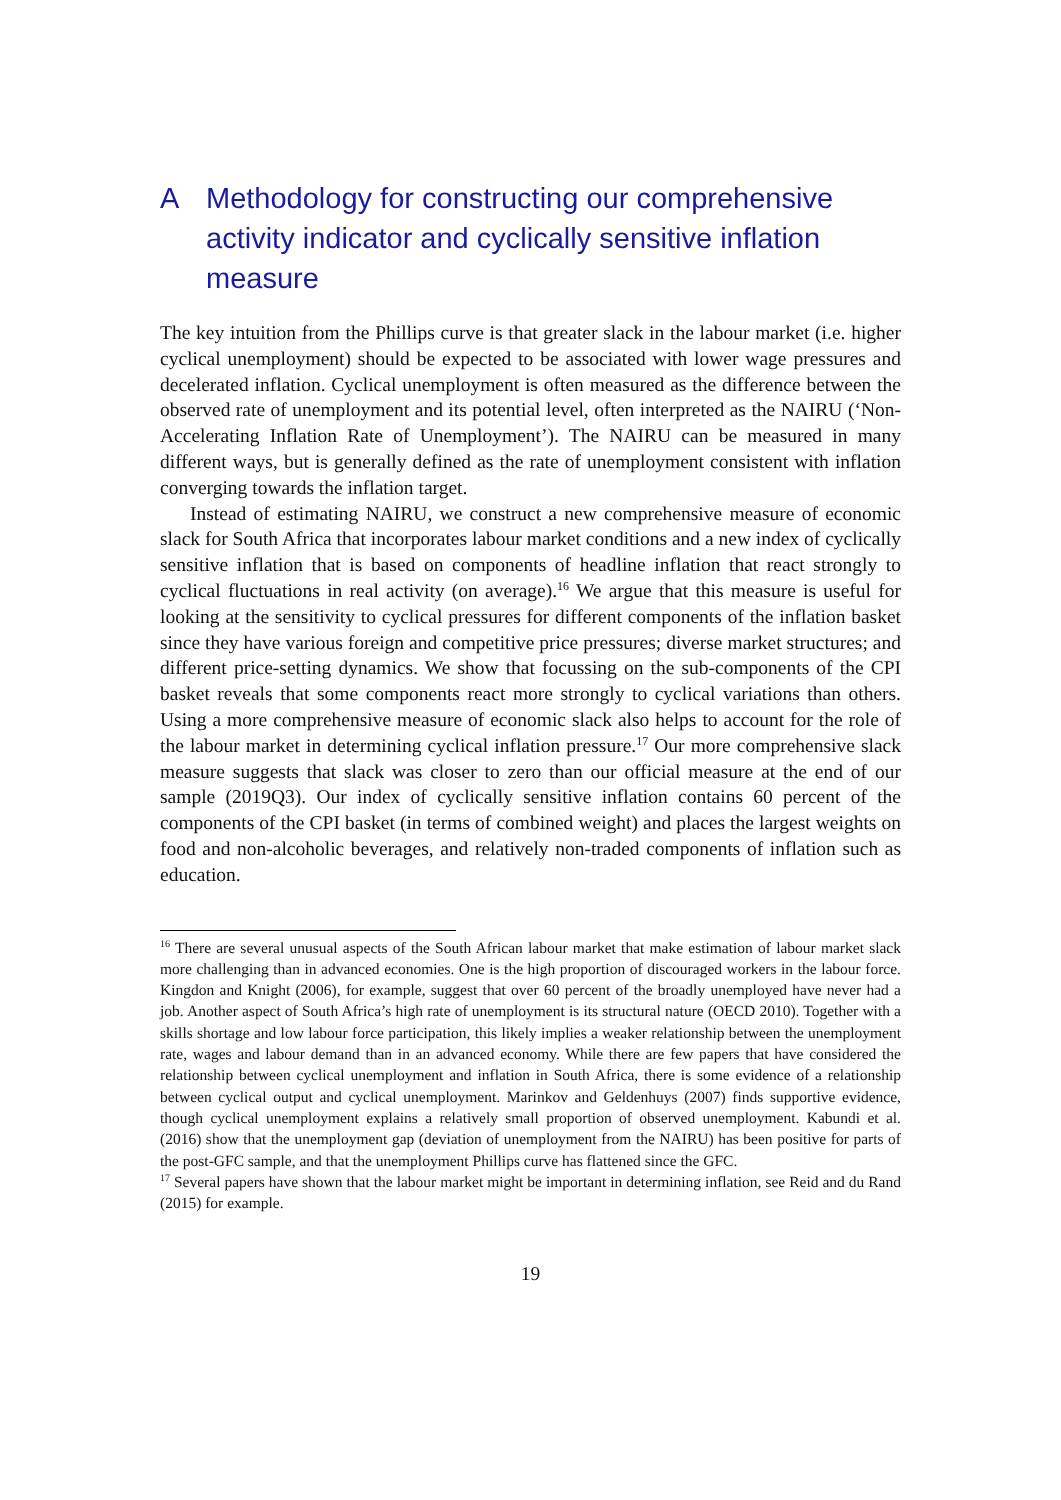A Methodology for constructing our comprehensive activity indicator and cyclically sensitive inflation measure
The key intuition from the Phillips curve is that greater slack in the labour market (i.e. higher cyclical unemployment) should be expected to be associated with lower wage pressures and decelerated inflation. Cyclical unemployment is often measured as the difference between the observed rate of unemployment and its potential level, often interpreted as the NAIRU (‘Non- Accelerating Inflation Rate of Unemployment’). The NAIRU can be measured in many different ways, but is generally defined as the rate of unemployment consistent with inflation converging towards the inflation target.
Instead of estimating NAIRU, we construct a new comprehensive measure of economic slack for South Africa that incorporates labour market conditions and a new index of cyclically sensitive inflation that is based on components of headline inflation that react strongly to cyclical fluctuations in real activity (on average).<sup>16</sup> We argue that this measure is useful for looking at the sensitivity to cyclical pressures for different components of the inflation basket since they have various foreign and competitive price pressures; diverse market structures; and different price-setting dynamics. We show that focussing on the sub-components of the CPI basket reveals that some components react more strongly to cyclical variations than others. Using a more comprehensive measure of economic slack also helps to account for the role of the labour market in determining cyclical inflation pressure.<sup>17</sup> Our more comprehensive slack measure suggests that slack was closer to zero than our official measure at the end of our sample (2019Q3). Our index of cyclically sensitive inflation contains 60 percent of the components of the CPI basket (in terms of combined weight) and places the largest weights on food and non-alcoholic beverages, and relatively non-traded components of inflation such as education.
<sup>16</sup> There are several unusual aspects of the South African labour market that make estimation of labour market slack more challenging than in advanced economies. One is the high proportion of discouraged workers in the labour force. Kingdon and Knight (2006), for example, suggest that over 60 percent of the broadly unemployed have never had a job. Another aspect of South Africa’s high rate of unemployment is its structural nature (OECD 2010). Together with a skills shortage and low labour force participation, this likely implies a weaker relationship between the unemployment rate, wages and labour demand than in an advanced economy. While there are few papers that have considered the relationship between cyclical unemployment and inflation in South Africa, there is some evidence of a relationship between cyclical output and cyclical unemployment. Marinkov and Geldenhuys (2007) finds supportive evidence, though cyclical unemployment explains a relatively small proportion of observed unemployment. Kabundi et al. (2016) show that the unemployment gap (deviation of unemployment from the NAIRU) has been positive for parts of the post-GFC sample, and that the unemployment Phillips curve has flattened since the GFC.
<sup>17</sup> Several papers have shown that the labour market might be important in determining inflation, see Reid and du Rand (2015) for example.
19